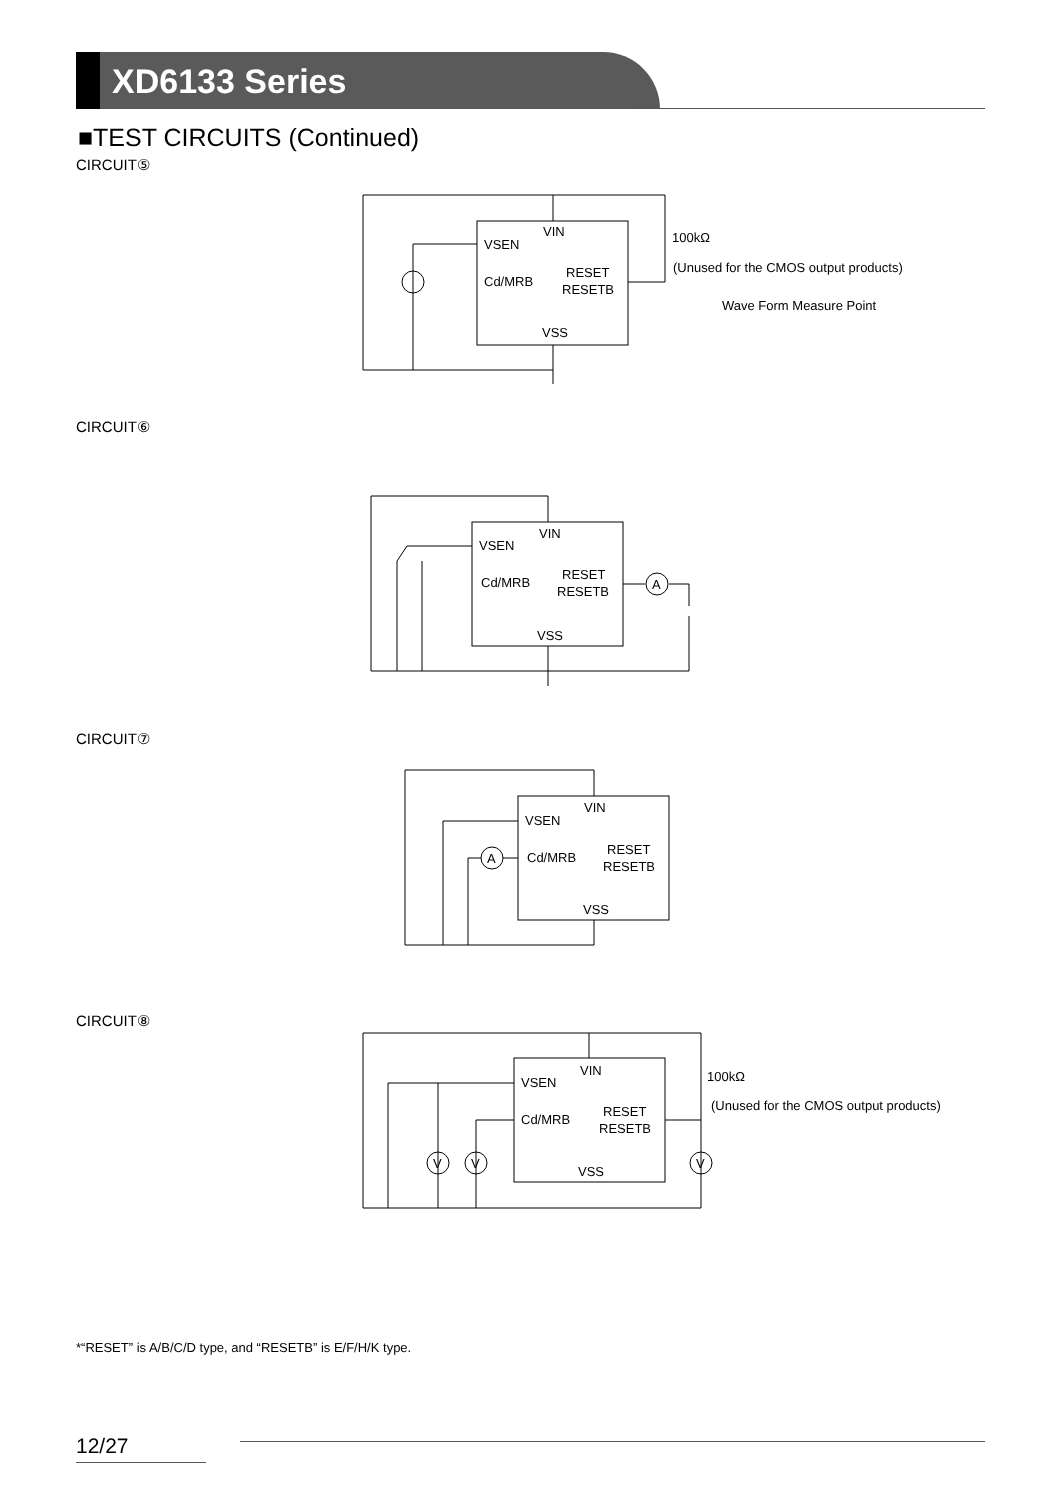XD6133 Series
■TEST CIRCUITS (Continued)
CIRCUIT⑤
VIN
VSEN
Cd/MRB
RESET
RESETB
VSS
100kΩ
(Unused for the CMOS output products)
Wave Form Measure Point
CIRCUIT⑥
VIN
VSEN
Cd/MRB
RESET
RESETB
VSS
A
CIRCUIT⑦
VIN
VSEN
Cd/MRB
RESET
RESETB
VSS
A
CIRCUIT⑧
VIN
VSEN
Cd/MRB
RESET
RESETB
VSS
V
V
V
100kΩ
(Unused for the CMOS output products)
*“RESET” is A/B/C/D type, and “RESETB” is E/F/H/K type.
12/27